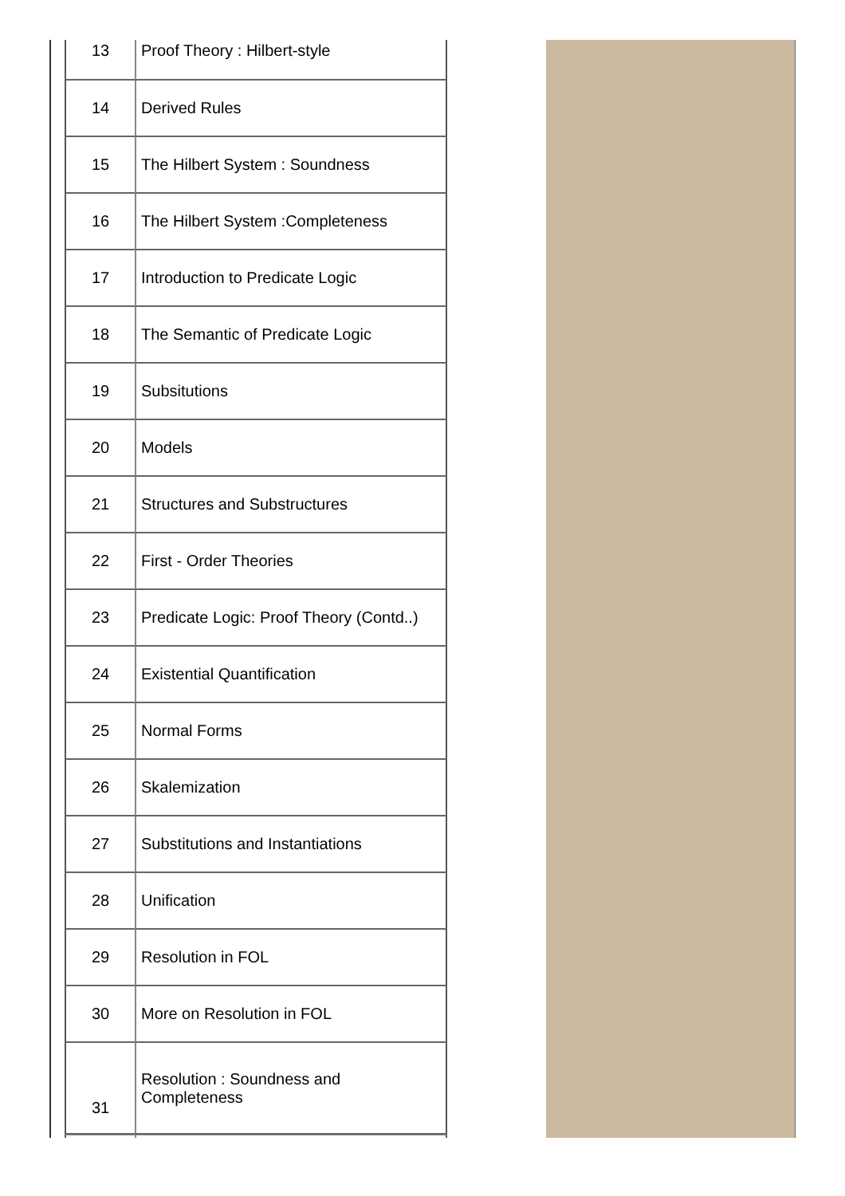| 13 | Proof Theory : Hilbert-style |
| 14 | Derived Rules |
| 15 | The Hilbert System : Soundness |
| 16 | The Hilbert System :Completeness |
| 17 | Introduction to Predicate Logic |
| 18 | The Semantic of Predicate Logic |
| 19 | Subsitutions |
| 20 | Models |
| 21 | Structures and Substructures |
| 22 | First - Order Theories |
| 23 | Predicate Logic: Proof Theory (Contd..) |
| 24 | Existential Quantification |
| 25 | Normal Forms |
| 26 | Skalemization |
| 27 | Substitutions and Instantiations |
| 28 | Unification |
| 29 | Resolution in FOL |
| 30 | More on Resolution in FOL |
| 31 | Resolution : Soundness and Completeness |